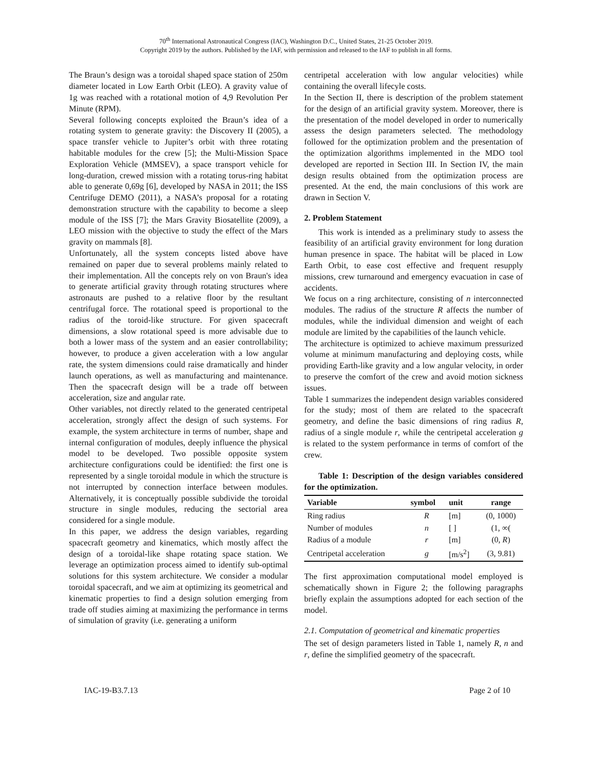70<sup>th</sup> International Astronautical Congress (IAC), Washington D.C., United States, 21-25 October 2019.
Copyright 2019 by the authors. Published by the IAF, with permission and released to the IAF to publish in all forms.
The Braun’s design was a toroidal shaped space station of 250m diameter located in Low Earth Orbit (LEO). A gravity value of 1g was reached with a rotational motion of 4,9 Revolution Per Minute (RPM).
Several following concepts exploited the Braun’s idea of a rotating system to generate gravity: the Discovery II (2005), a space transfer vehicle to Jupiter’s orbit with three rotating habitable modules for the crew [5]; the Multi-Mission Space Exploration Vehicle (MMSEV), a space transport vehicle for long-duration, crewed mission with a rotating torus-ring habitat able to generate 0,69g [6], developed by NASA in 2011; the ISS Centrifuge DEMO (2011), a NASA’s proposal for a rotating demonstration structure with the capability to become a sleep module of the ISS [7]; the Mars Gravity Biosatellite (2009), a LEO mission with the objective to study the effect of the Mars gravity on mammals [8].
Unfortunately, all the system concepts listed above have remained on paper due to several problems mainly related to their implementation. All the concepts rely on von Braun's idea to generate artificial gravity through rotating structures where astronauts are pushed to a relative floor by the resultant centrifugal force. The rotational speed is proportional to the radius of the toroid-like structure. For given spacecraft dimensions, a slow rotational speed is more advisable due to both a lower mass of the system and an easier controllability; however, to produce a given acceleration with a low angular rate, the system dimensions could raise dramatically and hinder launch operations, as well as manufacturing and maintenance. Then the spacecraft design will be a trade off between acceleration, size and angular rate.
Other variables, not directly related to the generated centripetal acceleration, strongly affect the design of such systems. For example, the system architecture in terms of number, shape and internal configuration of modules, deeply influence the physical model to be developed. Two possible opposite system architecture configurations could be identified: the first one is represented by a single toroidal module in which the structure is not interrupted by connection interface between modules. Alternatively, it is conceptually possible subdivide the toroidal structure in single modules, reducing the sectorial area considered for a single module.
In this paper, we address the design variables, regarding spacecraft geometry and kinematics, which mostly affect the design of a toroidal-like shape rotating space station. We leverage an optimization process aimed to identify sub-optimal solutions for this system architecture. We consider a modular toroidal spacecraft, and we aim at optimizing its geometrical and kinematic properties to find a design solution emerging from trade off studies aiming at maximizing the performance in terms of simulation of gravity (i.e. generating a uniform
centripetal acceleration with low angular velocities) while containing the overall lifecyle costs.
In the Section II, there is description of the problem statement for the design of an artificial gravity system. Moreover, there is the presentation of the model developed in order to numerically assess the design parameters selected. The methodology followed for the optimization problem and the presentation of the optimization algorithms implemented in the MDO tool developed are reported in Section III. In Section IV, the main design results obtained from the optimization process are presented. At the end, the main conclusions of this work are drawn in Section V.
2. Problem Statement
This work is intended as a preliminary study to assess the feasibility of an artificial gravity environment for long duration human presence in space. The habitat will be placed in Low Earth Orbit, to ease cost effective and frequent resupply missions, crew turnaround and emergency evacuation in case of accidents.
We focus on a ring architecture, consisting of n interconnected modules. The radius of the structure R affects the number of modules, while the individual dimension and weight of each module are limited by the capabilities of the launch vehicle.
The architecture is optimized to achieve maximum pressurized volume at minimum manufacturing and deploying costs, while providing Earth-like gravity and a low angular velocity, in order to preserve the comfort of the crew and avoid motion sickness issues.
Table 1 summarizes the independent design variables considered for the study; most of them are related to the spacecraft geometry, and define the basic dimensions of ring radius R, radius of a single module r, while the centripetal acceleration g is related to the system performance in terms of comfort of the crew.
Table 1: Description of the design variables considered for the optimization.
| Variable | symbol | unit | range |
| --- | --- | --- | --- |
| Ring radius | R | [m] | (0, 1000) |
| Number of modules | n | [ ] | (1, ∞( |
| Radius of a module | r | [m] | (0, R ) |
| Centripetal acceleration | g | [m/s<sup>2</sup>] | (3, 9.81) |
The first approximation computational model employed is schematically shown in Figure 2; the following paragraphs briefly explain the assumptions adopted for each section of the model.
2.1. Computation of geometrical and kinematic properties
The set of design parameters listed in Table 1, namely R, n and r, define the simplified geometry of the spacecraft.
IAC-19-B3.7.13 Page 2 of 10